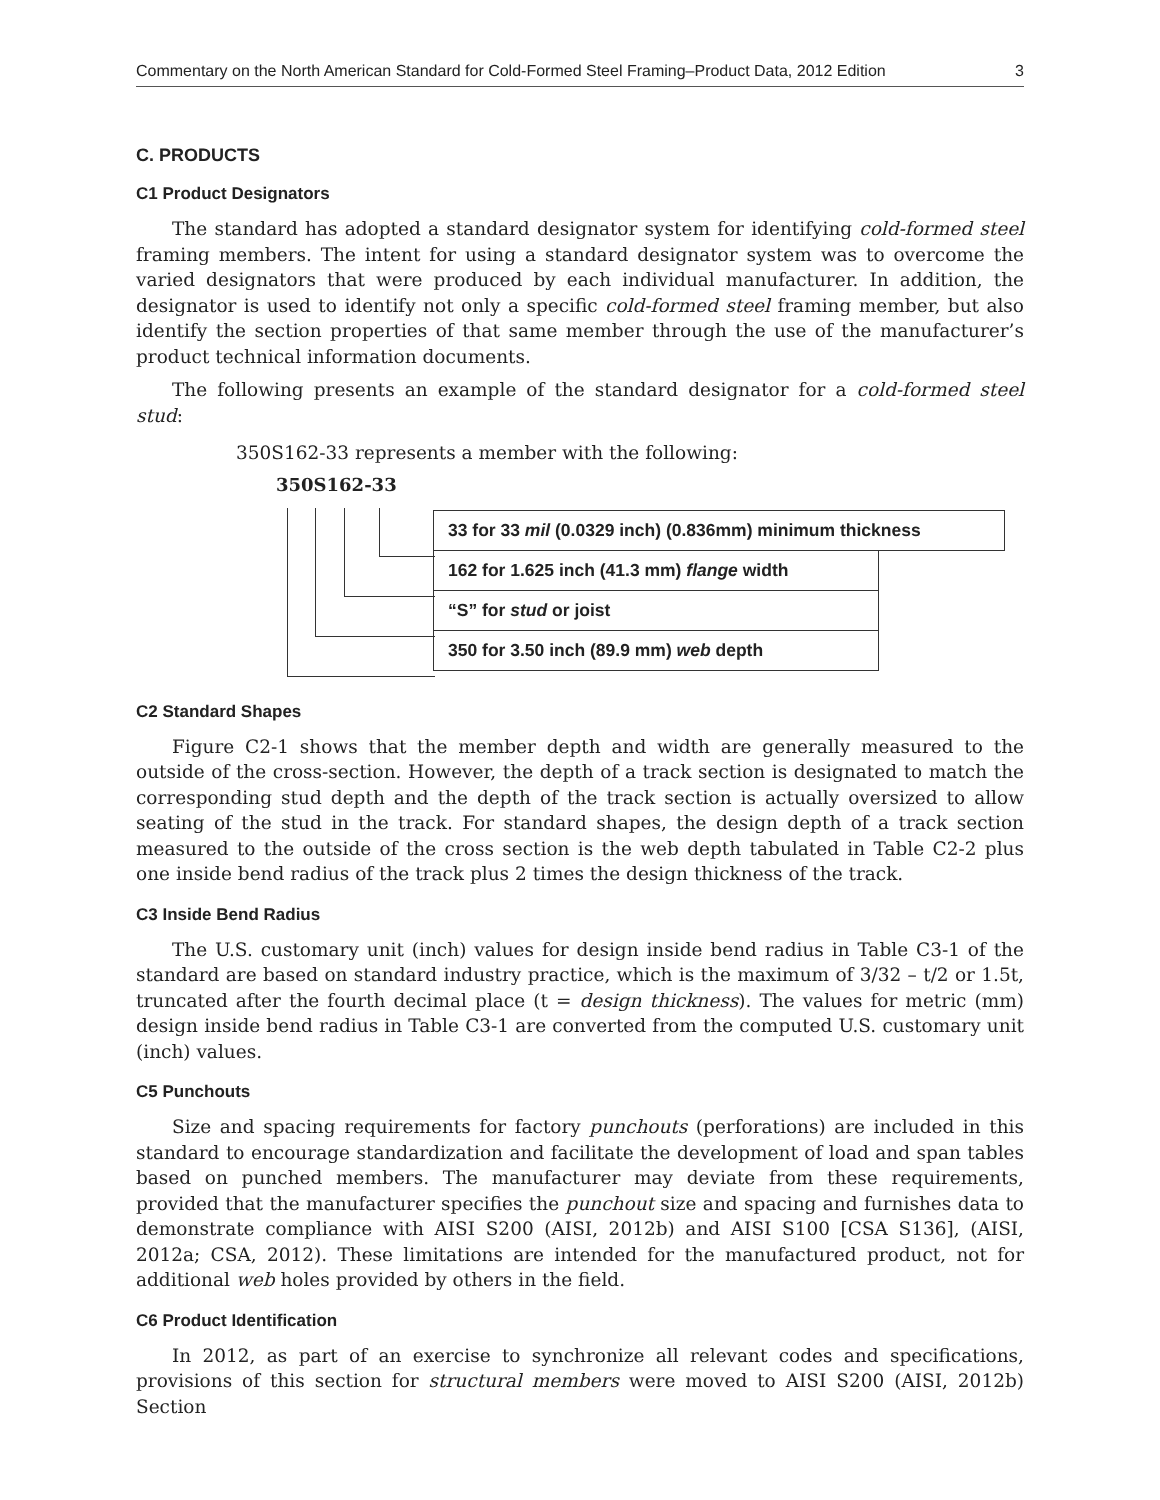Commentary on the North American Standard for Cold-Formed Steel Framing–Product Data, 2012 Edition 3
C. PRODUCTS
C1 Product Designators
The standard has adopted a standard designator system for identifying cold-formed steel framing members. The intent for using a standard designator system was to overcome the varied designators that were produced by each individual manufacturer. In addition, the designator is used to identify not only a specific cold-formed steel framing member, but also identify the section properties of that same member through the use of the manufacturer’s product technical information documents.
The following presents an example of the standard designator for a cold-formed steel stud:
350S162-33 represents a member with the following:
350S162-33
33 for 33 mil (0.0329 inch) (0.836mm) minimum thickness
162 for 1.625 inch (41.3 mm) flange width
“S” for stud or joist
350 for 3.50 inch (89.9 mm) web depth
C2 Standard Shapes
Figure C2-1 shows that the member depth and width are generally measured to the outside of the cross-section. However, the depth of a track section is designated to match the corresponding stud depth and the depth of the track section is actually oversized to allow seating of the stud in the track. For standard shapes, the design depth of a track section measured to the outside of the cross section is the web depth tabulated in Table C2-2 plus one inside bend radius of the track plus 2 times the design thickness of the track.
C3 Inside Bend Radius
The U.S. customary unit (inch) values for design inside bend radius in Table C3-1 of the standard are based on standard industry practice, which is the maximum of 3/32 – t/2 or 1.5t, truncated after the fourth decimal place (t = design thickness). The values for metric (mm) design inside bend radius in Table C3-1 are converted from the computed U.S. customary unit (inch) values.
C5 Punchouts
Size and spacing requirements for factory punchouts (perforations) are included in this standard to encourage standardization and facilitate the development of load and span tables based on punched members. The manufacturer may deviate from these requirements, provided that the manufacturer specifies the punchout size and spacing and furnishes data to demonstrate compliance with AISI S200 (AISI, 2012b) and AISI S100 [CSA S136], (AISI, 2012a; CSA, 2012). These limitations are intended for the manufactured product, not for additional web holes provided by others in the field.
C6 Product Identification
In 2012, as part of an exercise to synchronize all relevant codes and specifications, provisions of this section for structural members were moved to AISI S200 (AISI, 2012b) Section